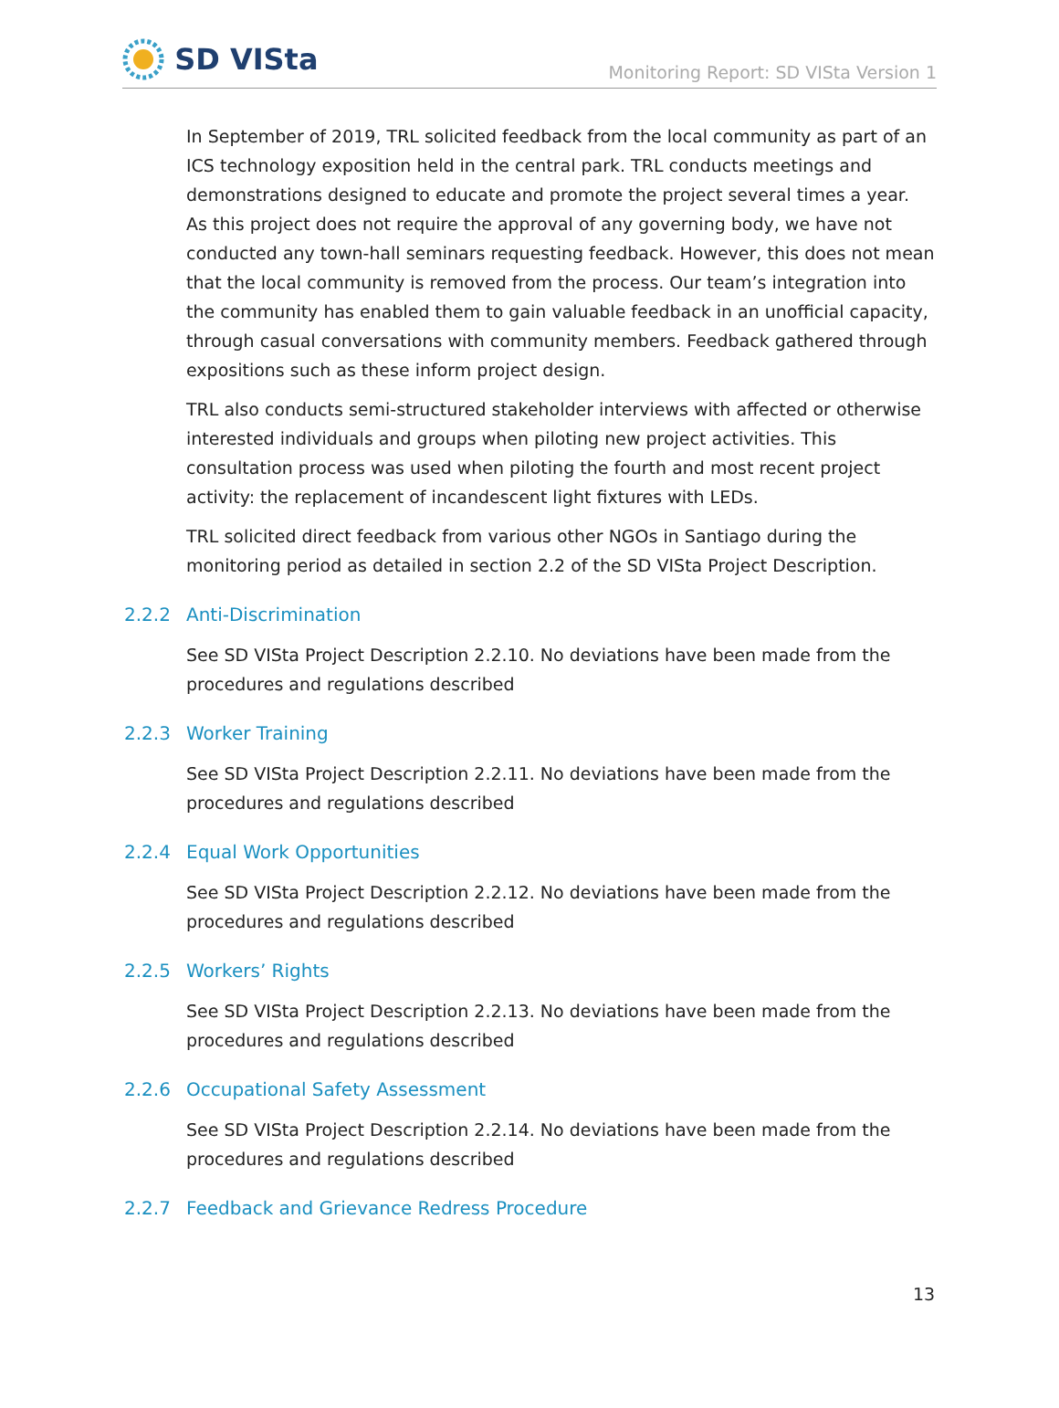SD VISta
Monitoring Report: SD VISta Version 1
In September of 2019, TRL solicited feedback from the local community as part of an ICS technology exposition held in the central park. TRL conducts meetings and demonstrations designed to educate and promote the project several times a year. As this project does not require the approval of any governing body, we have not conducted any town-hall seminars requesting feedback. However, this does not mean that the local community is removed from the process. Our team’s integration into the community has enabled them to gain valuable feedback in an unofficial capacity, through casual conversations with community members. Feedback gathered through expositions such as these inform project design.
TRL also conducts semi-structured stakeholder interviews with affected or otherwise interested individuals and groups when piloting new project activities. This consultation process was used when piloting the fourth and most recent project activity: the replacement of incandescent light fixtures with LEDs.
TRL solicited direct feedback from various other NGOs in Santiago during the monitoring period as detailed in section 2.2 of the SD VISta Project Description.
2.2.2 Anti-Discrimination
See SD VISta Project Description 2.2.10. No deviations have been made from the procedures and regulations described
2.2.3 Worker Training
See SD VISta Project Description 2.2.11. No deviations have been made from the procedures and regulations described
2.2.4 Equal Work Opportunities
See SD VISta Project Description 2.2.12. No deviations have been made from the procedures and regulations described
2.2.5 Workers’ Rights
See SD VISta Project Description 2.2.13. No deviations have been made from the procedures and regulations described
2.2.6 Occupational Safety Assessment
See SD VISta Project Description 2.2.14. No deviations have been made from the procedures and regulations described
2.2.7 Feedback and Grievance Redress Procedure
13